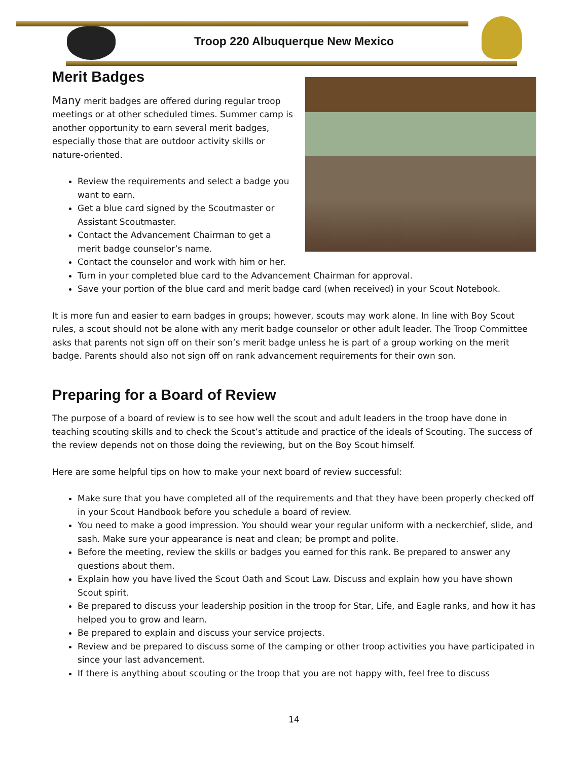Troop 220 Albuquerque New Mexico
Merit Badges
Many merit badges are offered during regular troop meetings or at other scheduled times. Summer camp is another opportunity to earn several merit badges, especially those that are outdoor activity skills or nature-oriented.
Review the requirements and select a badge you want to earn.
Get a blue card signed by the Scoutmaster or Assistant Scoutmaster.
Contact the Advancement Chairman to get a merit badge counselor’s name.
Contact the counselor and work with him or her.
Turn in your completed blue card to the Advancement Chairman for approval.
Save your portion of the blue card and merit badge card (when received) in your Scout Notebook.
It is more fun and easier to earn badges in groups; however, scouts may work alone. In line with Boy Scout rules, a scout should not be alone with any merit badge counselor or other adult leader. The Troop Committee asks that parents not sign off on their son’s merit badge unless he is part of a group working on the merit badge. Parents should also not sign off on rank advancement requirements for their own son.
Preparing for a Board of Review
The purpose of a board of review is to see how well the scout and adult leaders in the troop have done in teaching scouting skills and to check the Scout’s attitude and practice of the ideals of Scouting. The success of the review depends not on those doing the reviewing, but on the Boy Scout himself.
Here are some helpful tips on how to make your next board of review successful:
Make sure that you have completed all of the requirements and that they have been properly checked off in your Scout Handbook before you schedule a board of review.
You need to make a good impression. You should wear your regular uniform with a neckerchief, slide, and sash. Make sure your appearance is neat and clean; be prompt and polite.
Before the meeting, review the skills or badges you earned for this rank. Be prepared to answer any questions about them.
Explain how you have lived the Scout Oath and Scout Law. Discuss and explain how you have shown Scout spirit.
Be prepared to discuss your leadership position in the troop for Star, Life, and Eagle ranks, and how it has helped you to grow and learn.
Be prepared to explain and discuss your service projects.
Review and be prepared to discuss some of the camping or other troop activities you have participated in since your last advancement.
If there is anything about scouting or the troop that you are not happy with, feel free to discuss
14